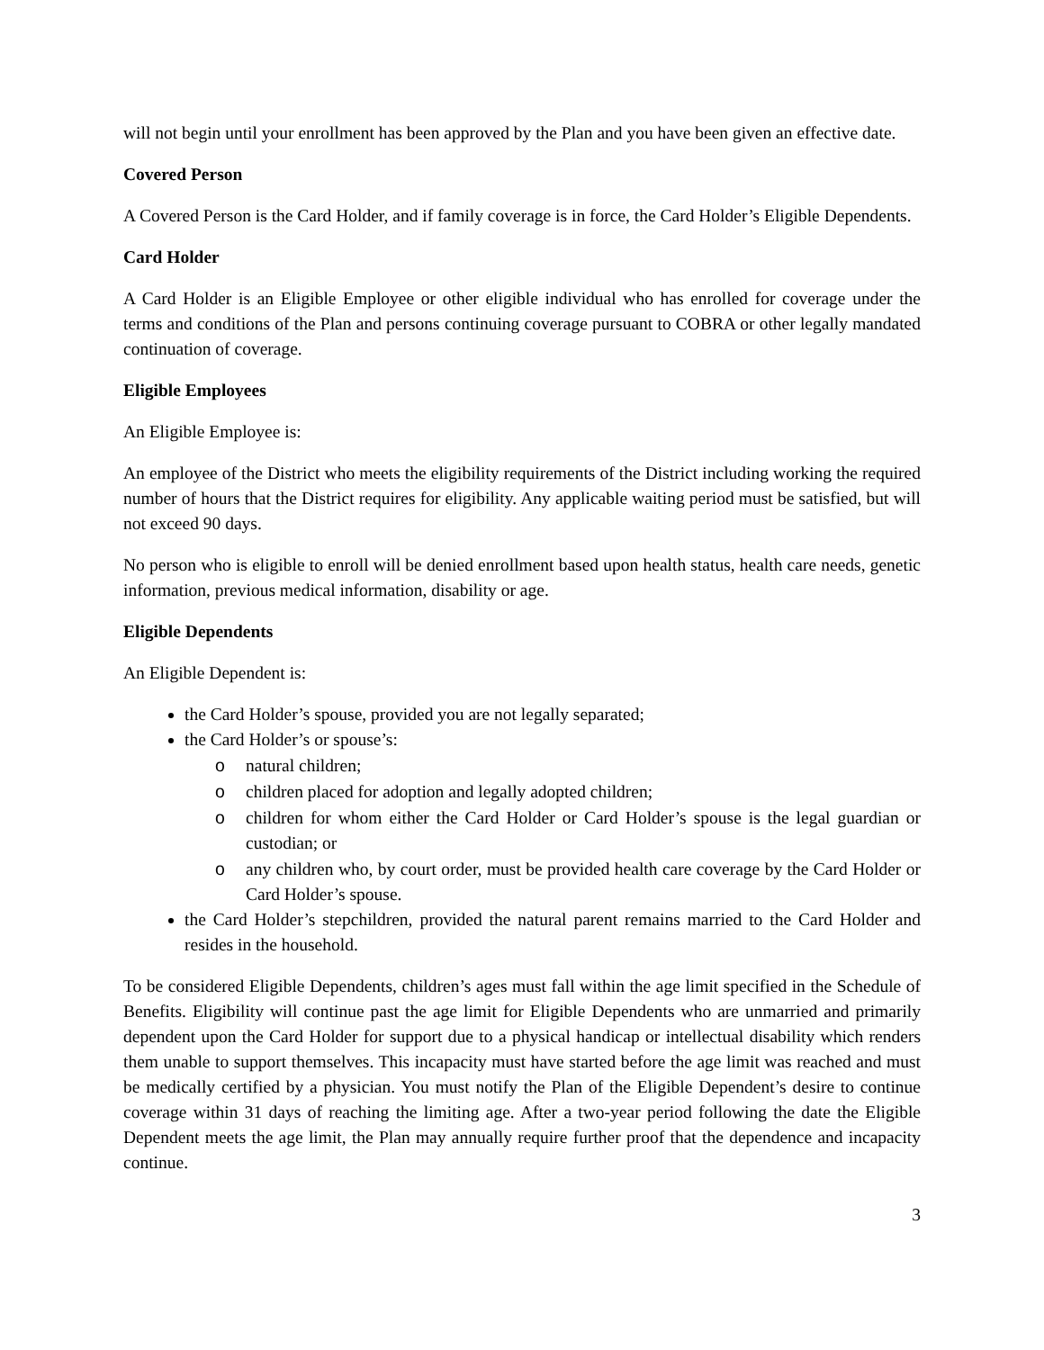will not begin until your enrollment has been approved by the Plan and you have been given an effective date.
Covered Person
A Covered Person is the Card Holder, and if family coverage is in force, the Card Holder’s Eligible Dependents.
Card Holder
A Card Holder is an Eligible Employee or other eligible individual who has enrolled for coverage under the terms and conditions of the Plan and persons continuing coverage pursuant to COBRA or other legally mandated continuation of coverage.
Eligible Employees
An Eligible Employee is:
An employee of the District who meets the eligibility requirements of the District including working the required number of hours that the District requires for eligibility. Any applicable waiting period must be satisfied, but will not exceed 90 days.
No person who is eligible to enroll will be denied enrollment based upon health status, health care needs, genetic information, previous medical information, disability or age.
Eligible Dependents
An Eligible Dependent is:
the Card Holder’s spouse, provided you are not legally separated;
the Card Holder’s or spouse’s:
o natural children;
o children placed for adoption and legally adopted children;
o children for whom either the Card Holder or Card Holder’s spouse is the legal guardian or custodian; or
o any children who, by court order, must be provided health care coverage by the Card Holder or Card Holder’s spouse.
the Card Holder’s stepchildren, provided the natural parent remains married to the Card Holder and resides in the household.
To be considered Eligible Dependents, children’s ages must fall within the age limit specified in the Schedule of Benefits. Eligibility will continue past the age limit for Eligible Dependents who are unmarried and primarily dependent upon the Card Holder for support due to a physical handicap or intellectual disability which renders them unable to support themselves. This incapacity must have started before the age limit was reached and must be medically certified by a physician. You must notify the Plan of the Eligible Dependent’s desire to continue coverage within 31 days of reaching the limiting age. After a two-year period following the date the Eligible Dependent meets the age limit, the Plan may annually require further proof that the dependence and incapacity continue.
3